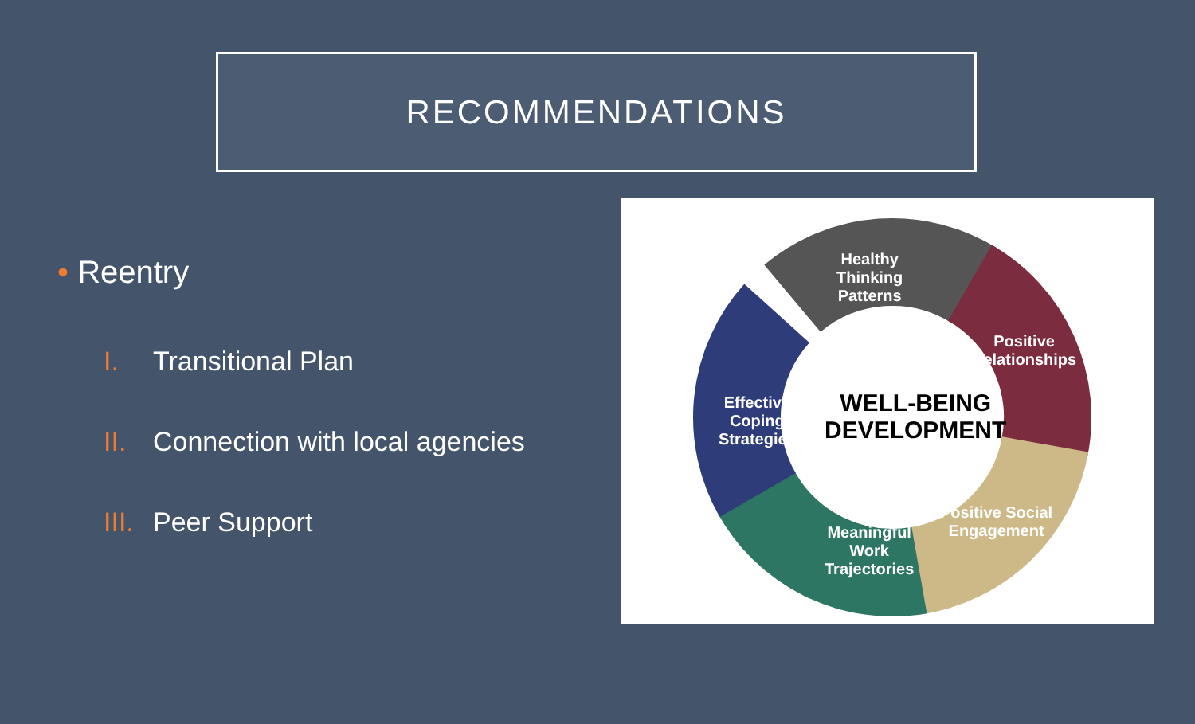RECOMMENDATIONS
• Reentry
I. Transitional Plan
II. Connection with local agencies
III. Peer Support
Healthy
Thinking
Patterns
Positive
Relationships
Positive Social
Engagement
Meaningful
Work
Trajectories
Effective
Coping
Strategies
WELL-BEING
DEVELOPMENT